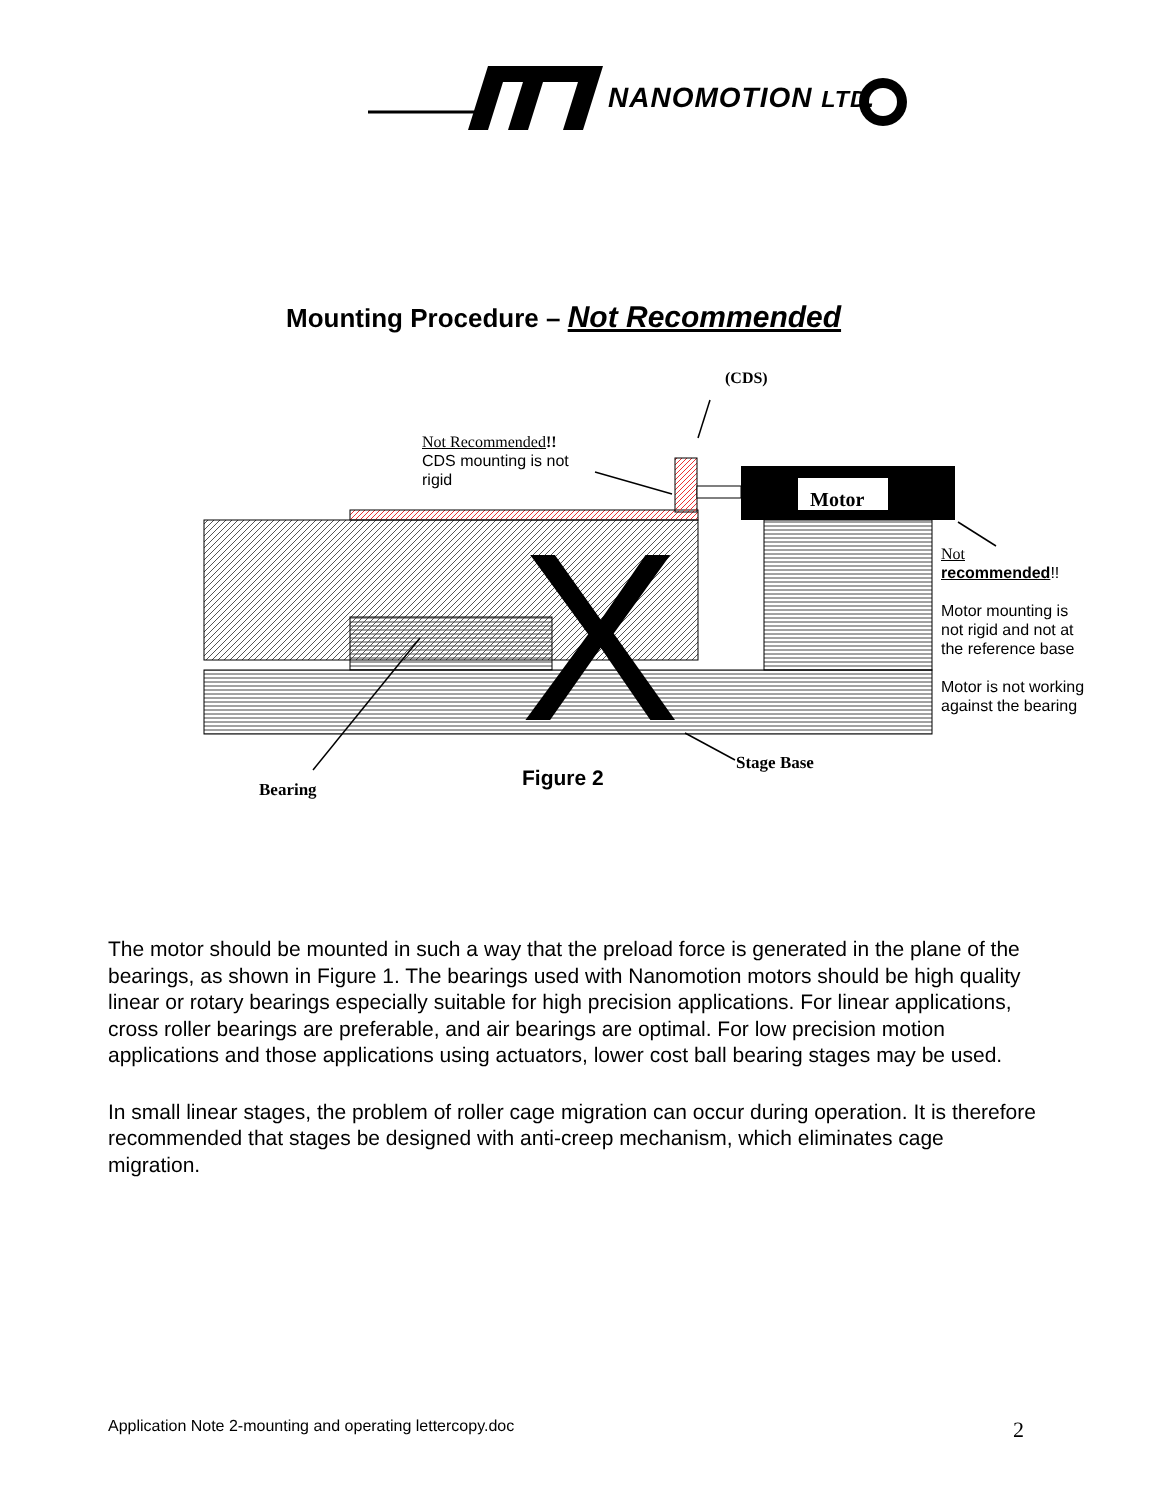NANOMOTION LTD.
Mounting Procedure – Not Recommended
Motor
X
(CDS)
Not Recommended!!
CDS mounting is not rigid
Not
recommended!!
Motor mounting is not rigid and not at the reference base
Motor is not working against the bearing
Stage Base
Bearing Figure 2
The motor should be mounted in such a way that the preload force is generated in the plane of the bearings, as shown in Figure 1. The bearings used with Nanomotion motors should be high quality linear or rotary bearings especially suitable for high precision applications. For linear applications, cross roller bearings are preferable, and air bearings are optimal. For low precision motion applications and those applications using actuators, lower cost ball bearing stages may be used.
In small linear stages, the problem of roller cage migration can occur during operation. It is therefore recommended that stages be designed with anti-creep mechanism, which eliminates cage migration.
Application Note 2-mounting and operating lettercopy.doc
2